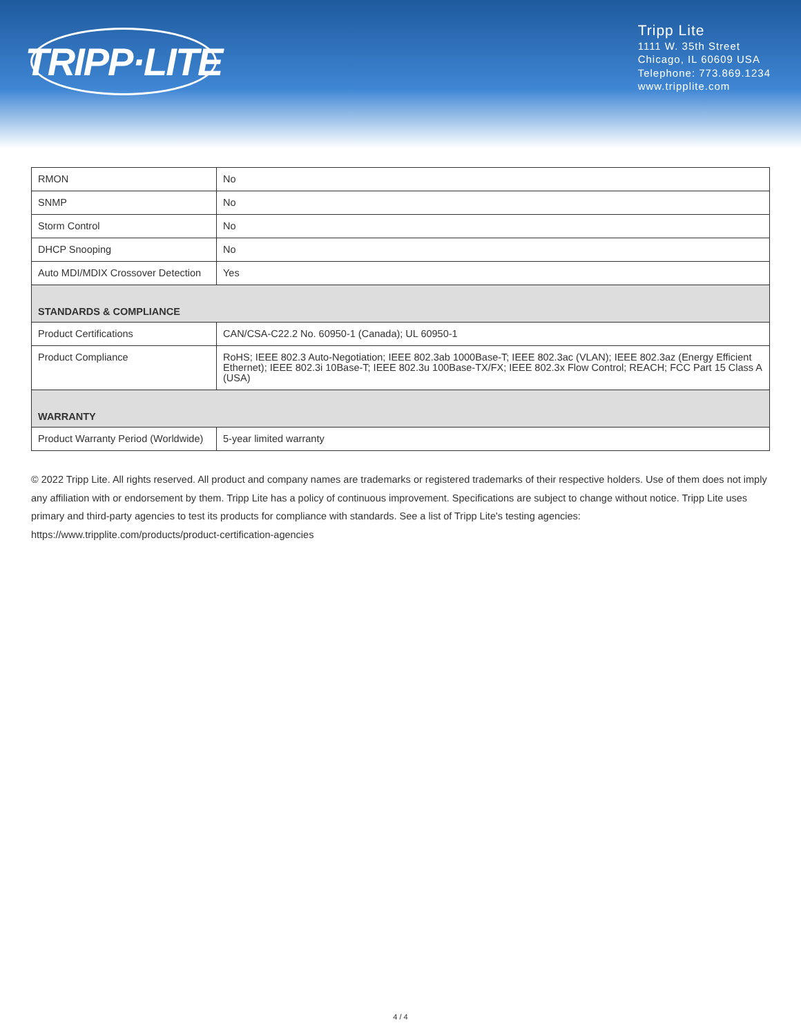TRIPP·LITE
Tripp Lite
1111 W. 35th Street
Chicago, IL 60609 USA
Telephone: 773.869.1234
www.tripplite.com
| RMON | No |
| SNMP | No |
| Storm Control | No |
| DHCP Snooping | No |
| Auto MDI/MDIX Crossover Detection | Yes |
| STANDARDS & COMPLIANCE | |
| Product Certifications | CAN/CSA-C22.2 No. 60950-1 (Canada); UL 60950-1 |
| Product Compliance | RoHS; IEEE 802.3 Auto-Negotiation; IEEE 802.3ab 1000Base-T; IEEE 802.3ac (VLAN); IEEE 802.3az (Energy Efficient Ethernet); IEEE 802.3i 10Base-T; IEEE 802.3u 100Base-TX/FX; IEEE 802.3x Flow Control; REACH; FCC Part 15 Class A (USA) |
| WARRANTY | |
| Product Warranty Period (Worldwide) | 5-year limited warranty |
© 2022 Tripp Lite. All rights reserved. All product and company names are trademarks or registered trademarks of their respective holders. Use of them does not imply any affiliation with or endorsement by them. Tripp Lite has a policy of continuous improvement. Specifications are subject to change without notice. Tripp Lite uses primary and third-party agencies to test its products for compliance with standards. See a list of Tripp Lite's testing agencies: https://www.tripplite.com/products/product-certification-agencies
4 / 4